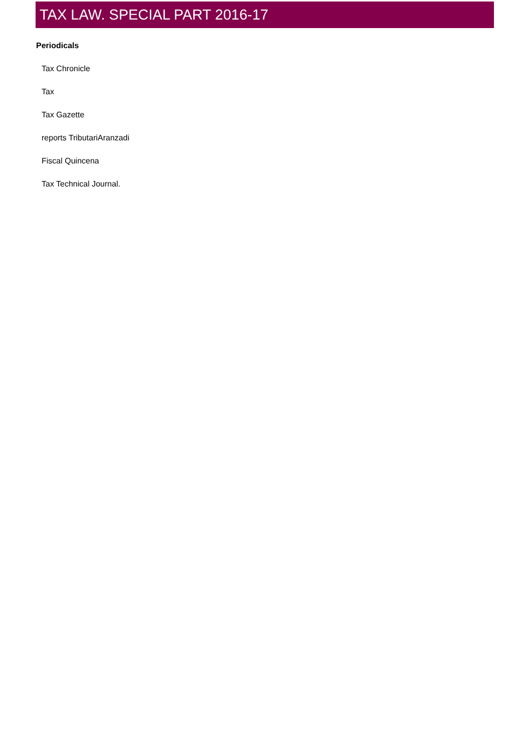TAX LAW. SPECIAL PART 2016-17
Periodicals
Tax Chronicle
Tax
Tax Gazette
reports TributariAranzadi
Fiscal Quincena
Tax Technical Journal.